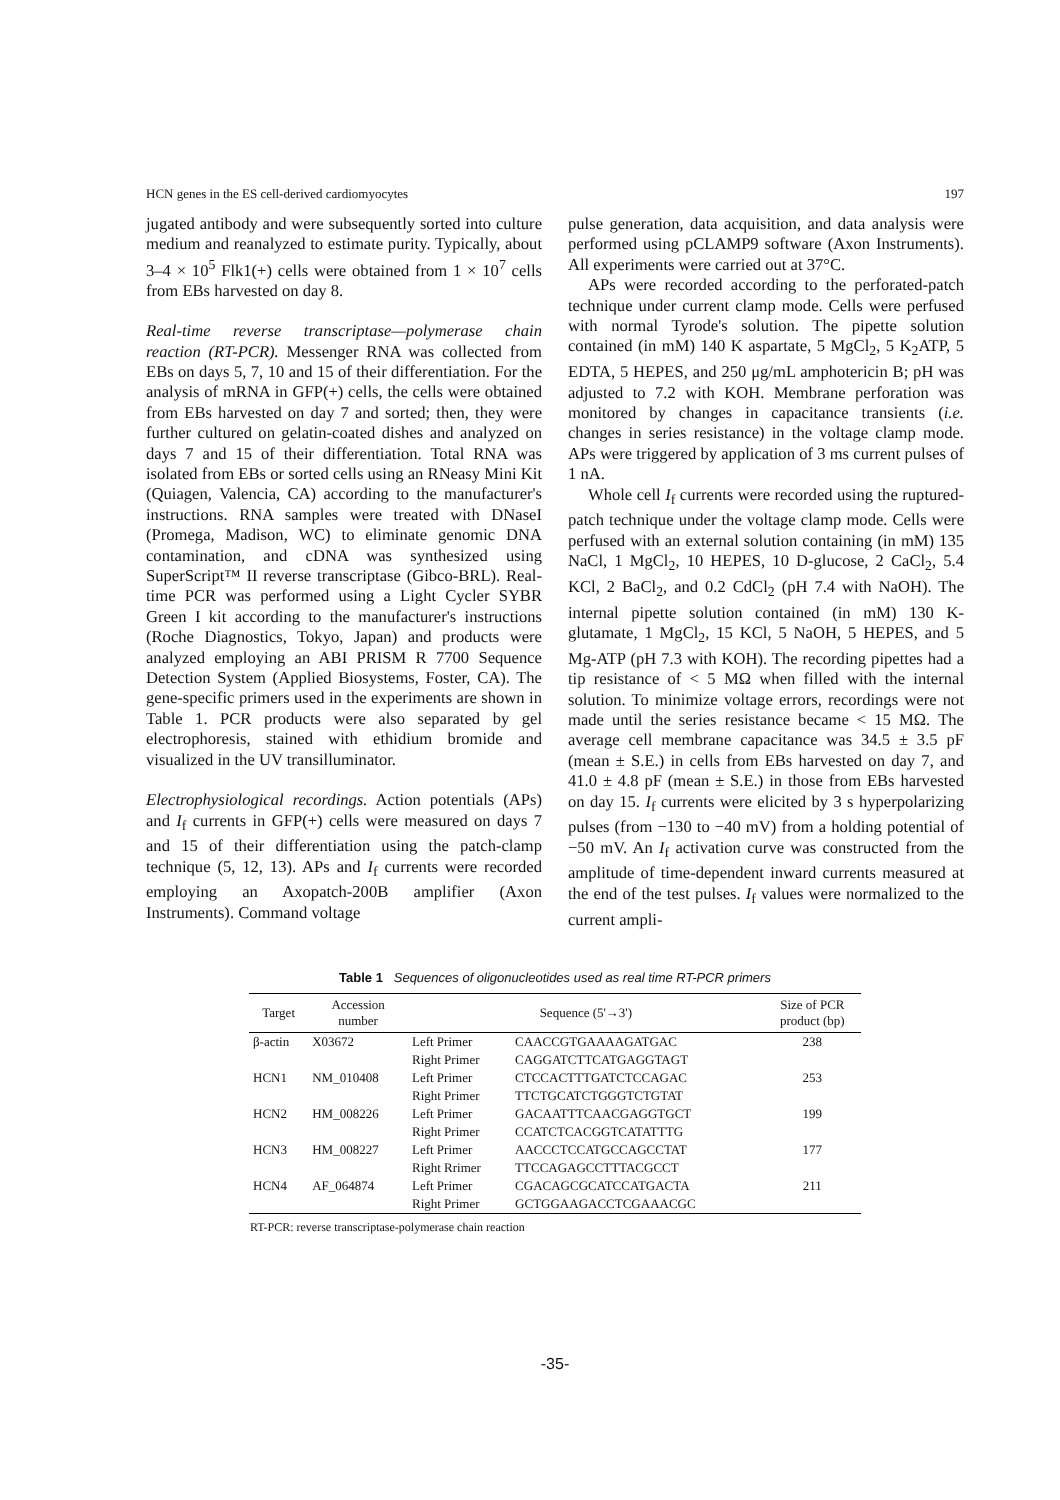HCN genes in the ES cell-derived cardiomyocytes 197
jugated antibody and were subsequently sorted into culture medium and reanalyzed to estimate purity. Typically, about 3–4 × 10<sup>5</sup> Flk1(+) cells were obtained from 1 × 10<sup>7</sup> cells from EBs harvested on day 8.
Real-time reverse transcriptase—polymerase chain reaction (RT-PCR). Messenger RNA was collected from EBs on days 5, 7, 10 and 15 of their differentiation. For the analysis of mRNA in GFP(+) cells, the cells were obtained from EBs harvested on day 7 and sorted; then, they were further cultured on gelatin-coated dishes and analyzed on days 7 and 15 of their differentiation. Total RNA was isolated from EBs or sorted cells using an RNeasy Mini Kit (Quiagen, Valencia, CA) according to the manufacturer's instructions. RNA samples were treated with DNaseI (Promega, Madison, WC) to eliminate genomic DNA contamination, and cDNA was synthesized using SuperScript™ II reverse transcriptase (Gibco-BRL). Real-time PCR was performed using a Light Cycler SYBR Green I kit according to the manufacturer's instructions (Roche Diagnostics, Tokyo, Japan) and products were analyzed employing an ABI PRISM R 7700 Sequence Detection System (Applied Biosystems, Foster, CA). The gene-specific primers used in the experiments are shown in Table 1. PCR products were also separated by gel electrophoresis, stained with ethidium bromide and visualized in the UV transilluminator.
Electrophysiological recordings. Action potentials (APs) and I<sub>f</sub> currents in GFP(+) cells were measured on days 7 and 15 of their differentiation using the patch-clamp technique (5, 12, 13). APs and I<sub>f</sub> currents were recorded employing an Axopatch-200B amplifier (Axon Instruments). Command voltage
pulse generation, data acquisition, and data analysis were performed using pCLAMP9 software (Axon Instruments). All experiments were carried out at 37°C.
APs were recorded according to the perforated-patch technique under current clamp mode. Cells were perfused with normal Tyrode's solution. The pipette solution contained (in mM) 140 K aspartate, 5 MgCl<sub>2</sub>, 5 K<sub>2</sub>ATP, 5 EDTA, 5 HEPES, and 250 μg/mL amphotericin B; pH was adjusted to 7.2 with KOH. Membrane perforation was monitored by changes in capacitance transients (i.e. changes in series resistance) in the voltage clamp mode. APs were triggered by application of 3 ms current pulses of 1 nA.
Whole cell I<sub>f</sub> currents were recorded using the ruptured-patch technique under the voltage clamp mode. Cells were perfused with an external solution containing (in mM) 135 NaCl, 1 MgCl<sub>2</sub>, 10 HEPES, 10 D-glucose, 2 CaCl<sub>2</sub>, 5.4 KCl, 2 BaCl<sub>2</sub>, and 0.2 CdCl<sub>2</sub> (pH 7.4 with NaOH). The internal pipette solution contained (in mM) 130 K-glutamate, 1 MgCl<sub>2</sub>, 15 KCl, 5 NaOH, 5 HEPES, and 5 Mg-ATP (pH 7.3 with KOH). The recording pipettes had a tip resistance of < 5 MΩ when filled with the internal solution. To minimize voltage errors, recordings were not made until the series resistance became < 15 MΩ. The average cell membrane capacitance was 34.5 ± 3.5 pF (mean ± S.E.) in cells from EBs harvested on day 7, and 41.0 ± 4.8 pF (mean ± S.E.) in those from EBs harvested on day 15. I<sub>f</sub> currents were elicited by 3 s hyperpolarizing pulses (from −130 to −40 mV) from a holding potential of −50 mV. An I<sub>f</sub> activation curve was constructed from the amplitude of time-dependent inward currents measured at the end of the test pulses. I<sub>f</sub> values were normalized to the current ampli-
Table 1 Sequences of oligonucleotides used as real time RT-PCR primers
| Target | Accession number | Sequence (5'→3') | | Size of PCR product (bp) |
| --- | --- | --- | --- | --- |
| β-actin | X03672 | Left Primer | CAACCGTGAAAAGATGAC | 238 |
| | | Right Primer | CAGGATCTTCATGAGGTAGT | |
| HCN1 | NM_010408 | Left Primer | CTCCACTTTGATCTCCAGAC | 253 |
| | | Right Primer | TTCTGCATCTGGGTCTGTAT | |
| HCN2 | HM_008226 | Left Primer | GACAATTTCAACGAGGTGCT | 199 |
| | | Right Primer | CCATCTCACGGTCATATTTG | |
| HCN3 | HM_008227 | Left Primer | AACCCTCCATGCCAGCCTAT | 177 |
| | | Right Rrimer | TTCCAGAGCCTTTACGCCT | |
| HCN4 | AF_064874 | Left Primer | CGACAGCGCATCCATGACTA | 211 |
| | | Right Primer | GCTGGAAGACCTCGAAACGC | |
RT-PCR: reverse transcriptase-polymerase chain reaction
-35-